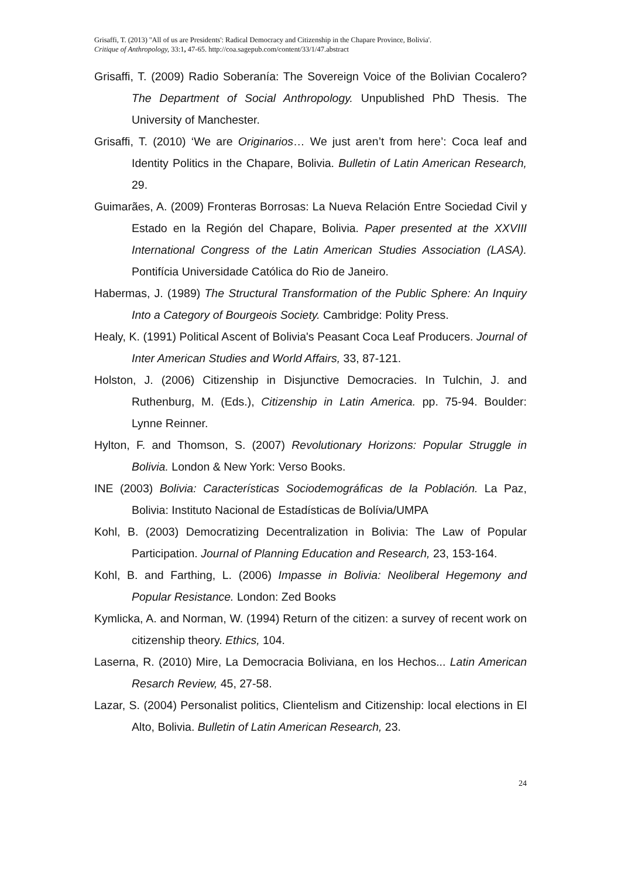Grisaffi, T. (2013) ''All of us are Presidents': Radical Democracy and Citizenship in the Chapare Province, Bolivia'.
Critique of Anthropology, 33:1, 47-65. http://coa.sagepub.com/content/33/1/47.abstract
Grisaffi, T. (2009) Radio Soberanía: The Sovereign Voice of the Bolivian Cocalero? The Department of Social Anthropology. Unpublished PhD Thesis. The University of Manchester.
Grisaffi, T. (2010) ‘We are Originarios… We just aren’t from here’: Coca leaf and Identity Politics in the Chapare, Bolivia. Bulletin of Latin American Research, 29.
Guimarães, A. (2009) Fronteras Borrosas: La Nueva Relación Entre Sociedad Civil y Estado en la Región del Chapare, Bolivia. Paper presented at the XXVIII International Congress of the Latin American Studies Association (LASA). Pontifícia Universidade Católica do Rio de Janeiro.
Habermas, J. (1989) The Structural Transformation of the Public Sphere: An Inquiry Into a Category of Bourgeois Society. Cambridge: Polity Press.
Healy, K. (1991) Political Ascent of Bolivia's Peasant Coca Leaf Producers. Journal of Inter American Studies and World Affairs, 33, 87-121.
Holston, J. (2006) Citizenship in Disjunctive Democracies. In Tulchin, J. and Ruthenburg, M. (Eds.), Citizenship in Latin America. pp. 75-94. Boulder: Lynne Reinner.
Hylton, F. and Thomson, S. (2007) Revolutionary Horizons: Popular Struggle in Bolivia. London & New York: Verso Books.
INE (2003) Bolivia: Características Sociodemográficas de la Población. La Paz, Bolivia: Instituto Nacional de Estadísticas de Bolívia/UMPA
Kohl, B. (2003) Democratizing Decentralization in Bolivia: The Law of Popular Participation. Journal of Planning Education and Research, 23, 153-164.
Kohl, B. and Farthing, L. (2006) Impasse in Bolivia: Neoliberal Hegemony and Popular Resistance. London: Zed Books
Kymlicka, A. and Norman, W. (1994) Return of the citizen: a survey of recent work on citizenship theory. Ethics, 104.
Laserna, R. (2010) Mire, La Democracia Boliviana, en los Hechos... Latin American Resarch Review, 45, 27-58.
Lazar, S. (2004) Personalist politics, Clientelism and Citizenship: local elections in El Alto, Bolivia. Bulletin of Latin American Research, 23.
24